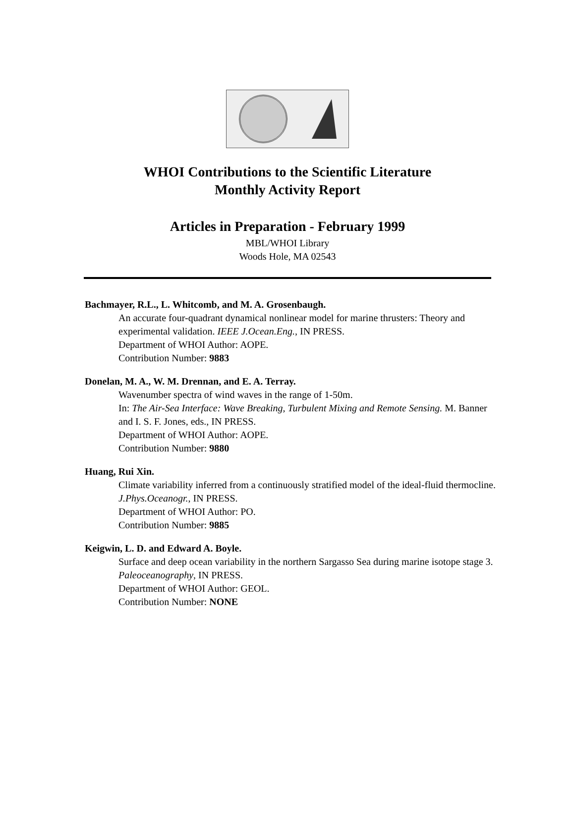WHOI Contributions to the Scientific Literature
Monthly Activity Report
Articles in Preparation - February 1999
MBL/WHOI Library
Woods Hole, MA 02543
Bachmayer, R.L., L. Whitcomb, and M. A. Grosenbaugh.
An accurate four-quadrant dynamical nonlinear model for marine thrusters: Theory and experimental validation. IEEE J.Ocean.Eng., IN PRESS.
Department of WHOI Author: AOPE.
Contribution Number: 9883
Donelan, M. A., W. M. Drennan, and E. A. Terray.
Wavenumber spectra of wind waves in the range of 1-50m.
In: The Air-Sea Interface: Wave Breaking, Turbulent Mixing and Remote Sensing. M. Banner and I. S. F. Jones, eds., IN PRESS.
Department of WHOI Author: AOPE.
Contribution Number: 9880
Huang, Rui Xin.
Climate variability inferred from a continuously stratified model of the ideal-fluid thermocline. J.Phys.Oceanogr., IN PRESS.
Department of WHOI Author: PO.
Contribution Number: 9885
Keigwin, L. D. and Edward A. Boyle.
Surface and deep ocean variability in the northern Sargasso Sea during marine isotope stage 3.
Paleoceanography, IN PRESS.
Department of WHOI Author: GEOL.
Contribution Number: NONE